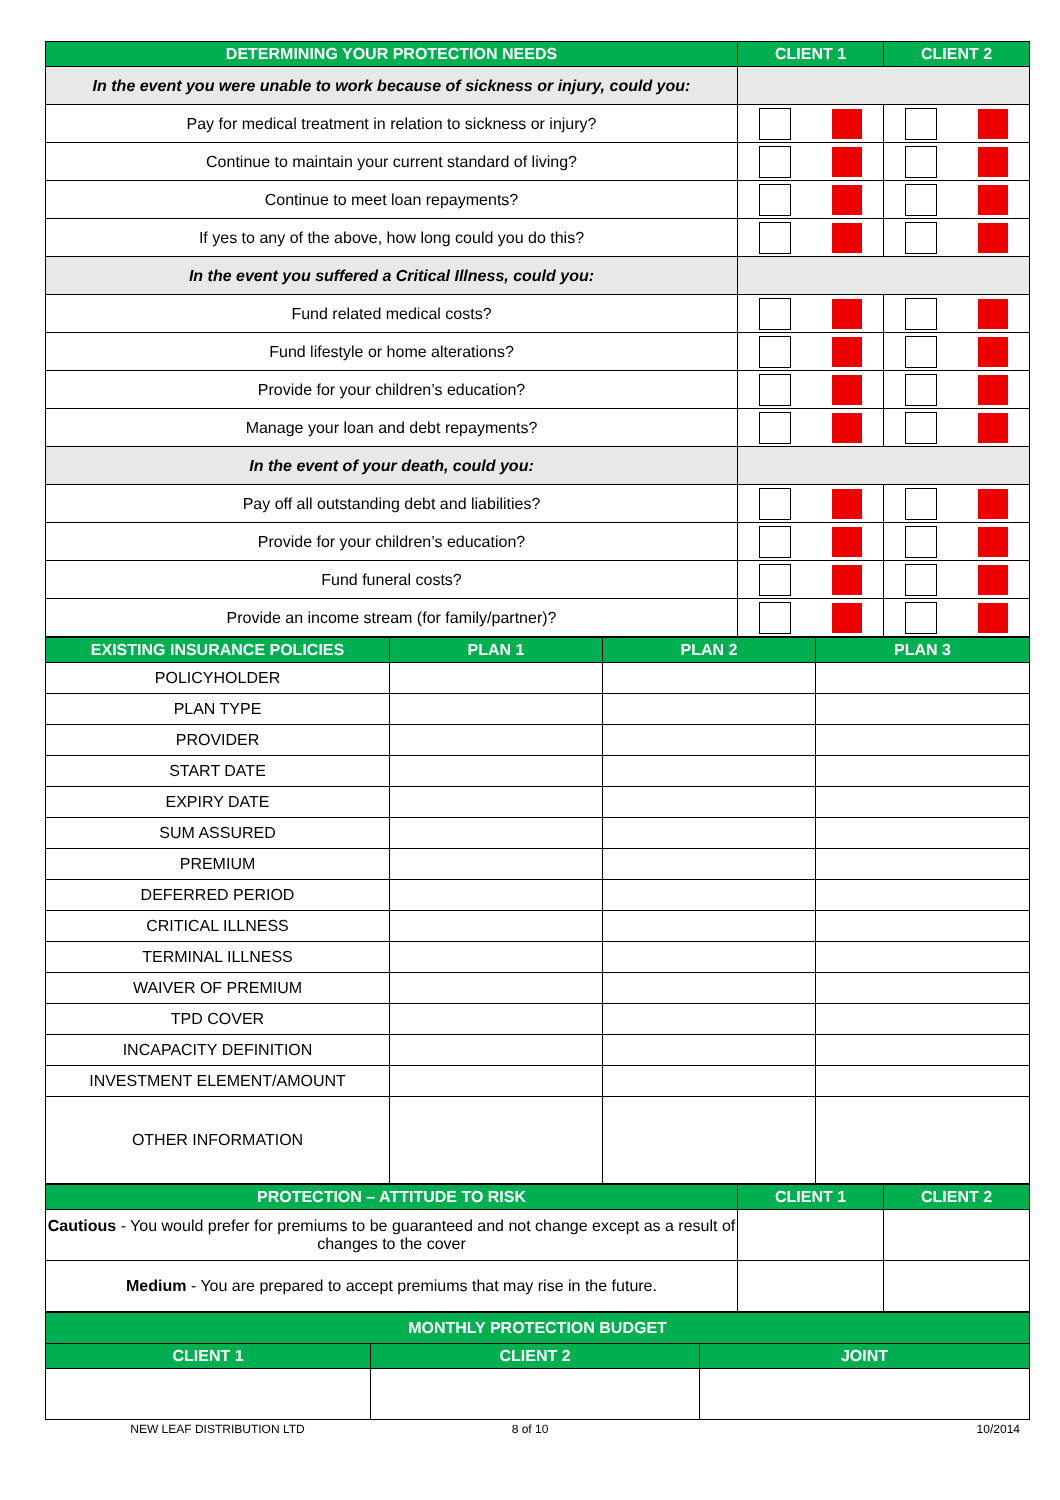| DETERMINING YOUR PROTECTION NEEDS | CLIENT 1 | CLIENT 2 |
| --- | --- | --- |
| In the event you were unable to work because of sickness or injury, could you: | | |
| Pay for medical treatment in relation to sickness or injury? | | |
| Continue to maintain your current standard of living? | | |
| Continue to meet loan repayments? | | |
| If yes to any of the above, how long could you do this? | | |
| In the event you suffered a Critical Illness, could you: | | |
| Fund related medical costs? | | |
| Fund lifestyle or home alterations? | | |
| Provide for your children’s education? | | |
| Manage your loan and debt repayments? | | |
| In the event of your death, could you: | | |
| Pay off all outstanding debt and liabilities? | | |
| Provide for your children’s education? | | |
| Fund funeral costs? | | |
| Provide an income stream (for family/partner)? | | |
| EXISTING INSURANCE POLICIES | PLAN 1 | PLAN 2 | PLAN 3 |
| --- | --- | --- | --- |
| POLICYHOLDER | | | |
| PLAN TYPE | | | |
| PROVIDER | | | |
| START DATE | | | |
| EXPIRY DATE | | | |
| SUM ASSURED | | | |
| PREMIUM | | | |
| DEFERRED PERIOD | | | |
| CRITICAL ILLNESS | | | |
| TERMINAL ILLNESS | | | |
| WAIVER OF PREMIUM | | | |
| TPD COVER | | | |
| INCAPACITY DEFINITION | | | |
| INVESTMENT ELEMENT/AMOUNT | | | |
| OTHER INFORMATION | | | |
| PROTECTION – ATTITUDE TO RISK | CLIENT 1 | CLIENT 2 |
| --- | --- | --- |
| Cautious - You would prefer for premiums to be guaranteed and not change except as a result of changes to the cover | | |
| Medium - You are prepared to accept premiums that may rise in the future. | | |
| MONTHLY PROTECTION BUDGET | | |
| --- | --- | --- |
| CLIENT 1 | CLIENT 2 | JOINT |
NEW LEAF DISTRIBUTION LTD 8 of 10 10/2014